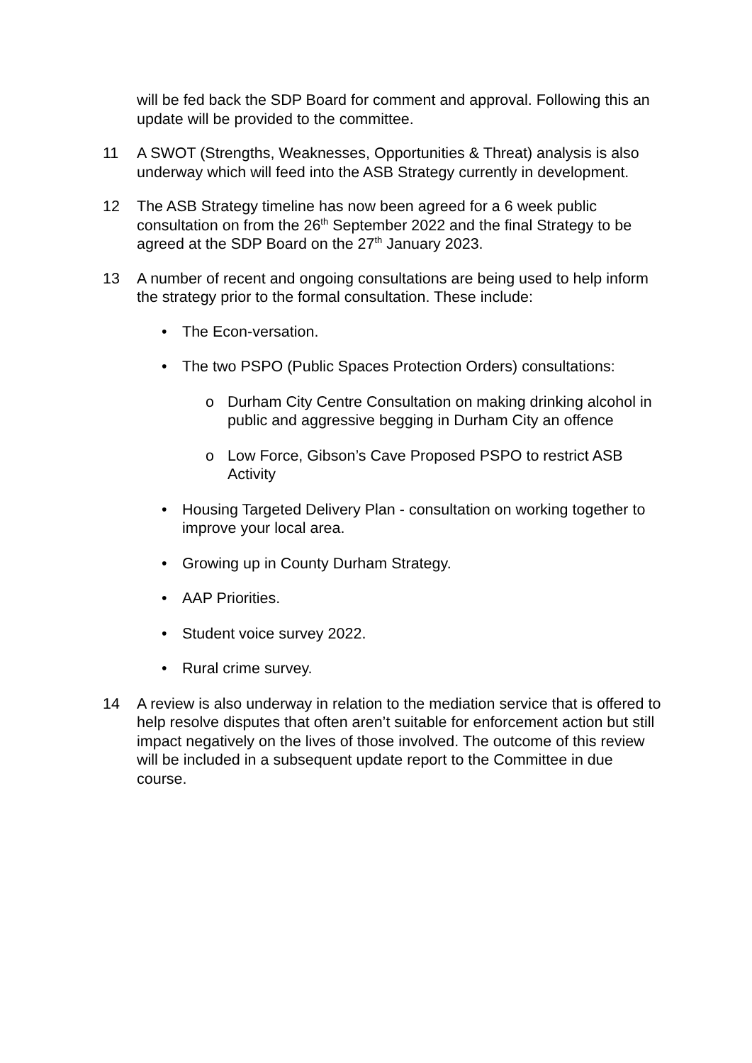will be fed back the SDP Board for comment and approval. Following this an update will be provided to the committee.
11 A SWOT (Strengths, Weaknesses, Opportunities & Threat) analysis is also underway which will feed into the ASB Strategy currently in development.
12 The ASB Strategy timeline has now been agreed for a 6 week public consultation on from the 26<sup>th</sup> September 2022 and the final Strategy to be agreed at the SDP Board on the 27<sup>th</sup> January 2023.
13 A number of recent and ongoing consultations are being used to help inform the strategy prior to the formal consultation. These include:
• The Econ-versation.
• The two PSPO (Public Spaces Protection Orders) consultations:
o Durham City Centre Consultation on making drinking alcohol in public and aggressive begging in Durham City an offence
o Low Force, Gibson’s Cave Proposed PSPO to restrict ASB Activity
• Housing Targeted Delivery Plan - consultation on working together to improve your local area.
• Growing up in County Durham Strategy.
• AAP Priorities.
• Student voice survey 2022.
• Rural crime survey.
14 A review is also underway in relation to the mediation service that is offered to help resolve disputes that often aren’t suitable for enforcement action but still impact negatively on the lives of those involved. The outcome of this review will be included in a subsequent update report to the Committee in due course.